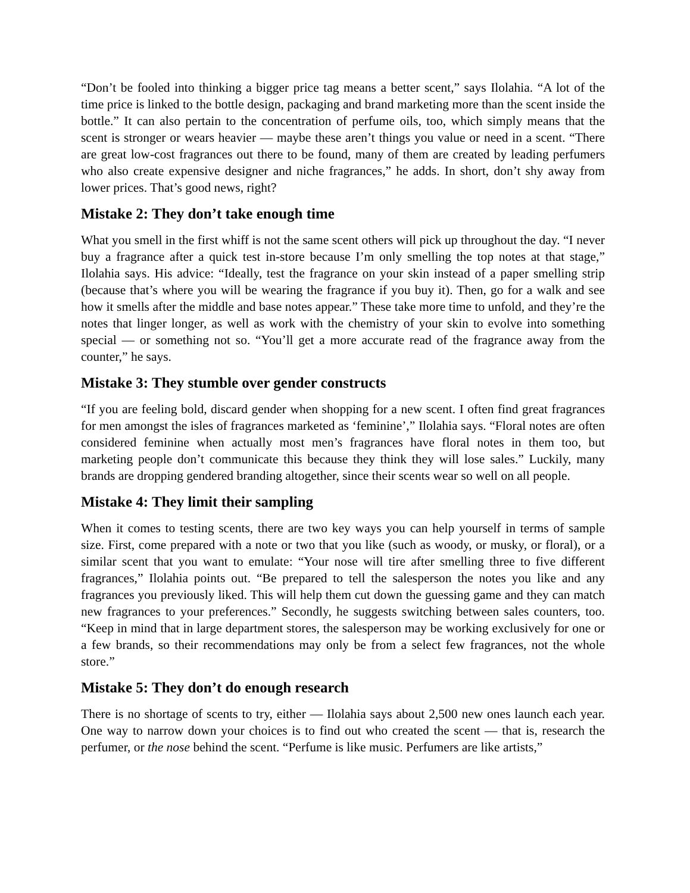“Don’t be fooled into thinking a bigger price tag means a better scent,” says Ilolahia. “A lot of the time price is linked to the bottle design, packaging and brand marketing more than the scent inside the bottle.” It can also pertain to the concentration of perfume oils, too, which simply means that the scent is stronger or wears heavier — maybe these aren’t things you value or need in a scent. “There are great low-cost fragrances out there to be found, many of them are created by leading perfumers who also create expensive designer and niche fragrances,” he adds. In short, don’t shy away from lower prices. That’s good news, right?
Mistake 2: They don’t take enough time
What you smell in the first whiff is not the same scent others will pick up throughout the day. “I never buy a fragrance after a quick test in-store because I’m only smelling the top notes at that stage,” Ilolahia says. His advice: “Ideally, test the fragrance on your skin instead of a paper smelling strip (because that’s where you will be wearing the fragrance if you buy it). Then, go for a walk and see how it smells after the middle and base notes appear.” These take more time to unfold, and they’re the notes that linger longer, as well as work with the chemistry of your skin to evolve into something special — or something not so. “You’ll get a more accurate read of the fragrance away from the counter,” he says.
Mistake 3: They stumble over gender constructs
“If you are feeling bold, discard gender when shopping for a new scent. I often find great fragrances for men amongst the isles of fragrances marketed as ‘feminine’,” Ilolahia says. “Floral notes are often considered feminine when actually most men’s fragrances have floral notes in them too, but marketing people don’t communicate this because they think they will lose sales.” Luckily, many brands are dropping gendered branding altogether, since their scents wear so well on all people.
Mistake 4: They limit their sampling
When it comes to testing scents, there are two key ways you can help yourself in terms of sample size. First, come prepared with a note or two that you like (such as woody, or musky, or floral), or a similar scent that you want to emulate: “Your nose will tire after smelling three to five different fragrances,” Ilolahia points out. “Be prepared to tell the salesperson the notes you like and any fragrances you previously liked. This will help them cut down the guessing game and they can match new fragrances to your preferences.” Secondly, he suggests switching between sales counters, too. “Keep in mind that in large department stores, the salesperson may be working exclusively for one or a few brands, so their recommendations may only be from a select few fragrances, not the whole store.”
Mistake 5: They don’t do enough research
There is no shortage of scents to try, either — Ilolahia says about 2,500 new ones launch each year. One way to narrow down your choices is to find out who created the scent — that is, research the perfumer, or the nose behind the scent. “Perfume is like music. Perfumers are like artists,”